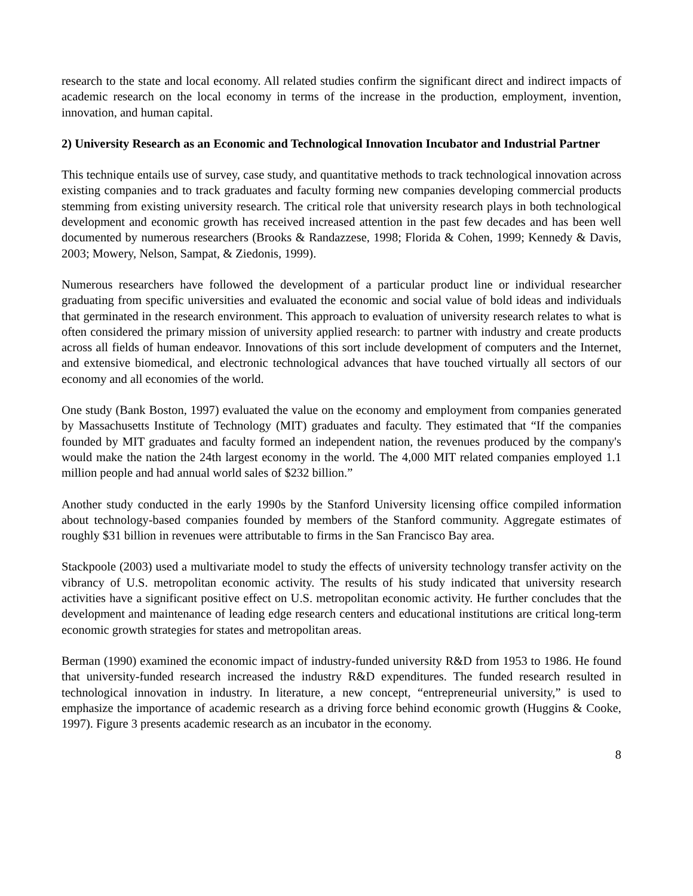research to the state and local economy. All related studies confirm the significant direct and indirect impacts of academic research on the local economy in terms of the increase in the production, employment, invention, innovation, and human capital.
2) University Research as an Economic and Technological Innovation Incubator and Industrial Partner
This technique entails use of survey, case study, and quantitative methods to track technological innovation across existing companies and to track graduates and faculty forming new companies developing commercial products stemming from existing university research. The critical role that university research plays in both technological development and economic growth has received increased attention in the past few decades and has been well documented by numerous researchers (Brooks & Randazzese, 1998; Florida & Cohen, 1999; Kennedy & Davis, 2003; Mowery, Nelson, Sampat, & Ziedonis, 1999).
Numerous researchers have followed the development of a particular product line or individual researcher graduating from specific universities and evaluated the economic and social value of bold ideas and individuals that germinated in the research environment. This approach to evaluation of university research relates to what is often considered the primary mission of university applied research: to partner with industry and create products across all fields of human endeavor. Innovations of this sort include development of computers and the Internet, and extensive biomedical, and electronic technological advances that have touched virtually all sectors of our economy and all economies of the world.
One study (Bank Boston, 1997) evaluated the value on the economy and employment from companies generated by Massachusetts Institute of Technology (MIT) graduates and faculty. They estimated that “If the companies founded by MIT graduates and faculty formed an independent nation, the revenues produced by the company's would make the nation the 24th largest economy in the world. The 4,000 MIT related companies employed 1.1 million people and had annual world sales of $232 billion.”
Another study conducted in the early 1990s by the Stanford University licensing office compiled information about technology-based companies founded by members of the Stanford community. Aggregate estimates of roughly $31 billion in revenues were attributable to firms in the San Francisco Bay area.
Stackpoole (2003) used a multivariate model to study the effects of university technology transfer activity on the vibrancy of U.S. metropolitan economic activity. The results of his study indicated that university research activities have a significant positive effect on U.S. metropolitan economic activity. He further concludes that the development and maintenance of leading edge research centers and educational institutions are critical long-term economic growth strategies for states and metropolitan areas.
Berman (1990) examined the economic impact of industry-funded university R&D from 1953 to 1986. He found that university-funded research increased the industry R&D expenditures. The funded research resulted in technological innovation in industry. In literature, a new concept, “entrepreneurial university,” is used to emphasize the importance of academic research as a driving force behind economic growth (Huggins & Cooke, 1997). Figure 3 presents academic research as an incubator in the economy.
8